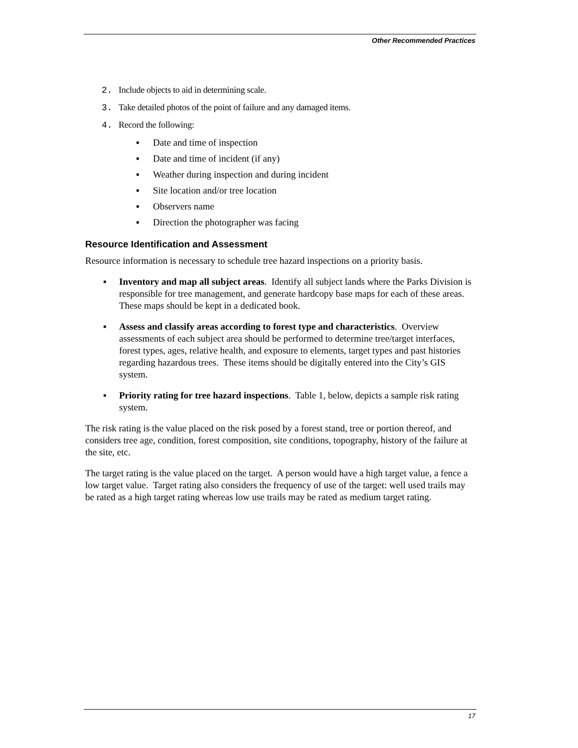Other Recommended Practices
2. Include objects to aid in determining scale.
3. Take detailed photos of the point of failure and any damaged items.
4. Record the following:
▪ Date and time of inspection
▪ Date and time of incident (if any)
▪ Weather during inspection and during incident
▪ Site location and/or tree location
▪ Observers name
▪ Direction the photographer was facing
Resource Identification and Assessment
Resource information is necessary to schedule tree hazard inspections on a priority basis.
▪ Inventory and map all subject areas. Identify all subject lands where the Parks Division is responsible for tree management, and generate hardcopy base maps for each of these areas. These maps should be kept in a dedicated book.
▪ Assess and classify areas according to forest type and characteristics. Overview assessments of each subject area should be performed to determine tree/target interfaces, forest types, ages, relative health, and exposure to elements, target types and past histories regarding hazardous trees. These items should be digitally entered into the City’s GIS system.
▪ Priority rating for tree hazard inspections. Table 1, below, depicts a sample risk rating system.
The risk rating is the value placed on the risk posed by a forest stand, tree or portion thereof, and considers tree age, condition, forest composition, site conditions, topography, history of the failure at the site, etc.
The target rating is the value placed on the target. A person would have a high target value, a fence a low target value. Target rating also considers the frequency of use of the target: well used trails may be rated as a high target rating whereas low use trails may be rated as medium target rating.
17